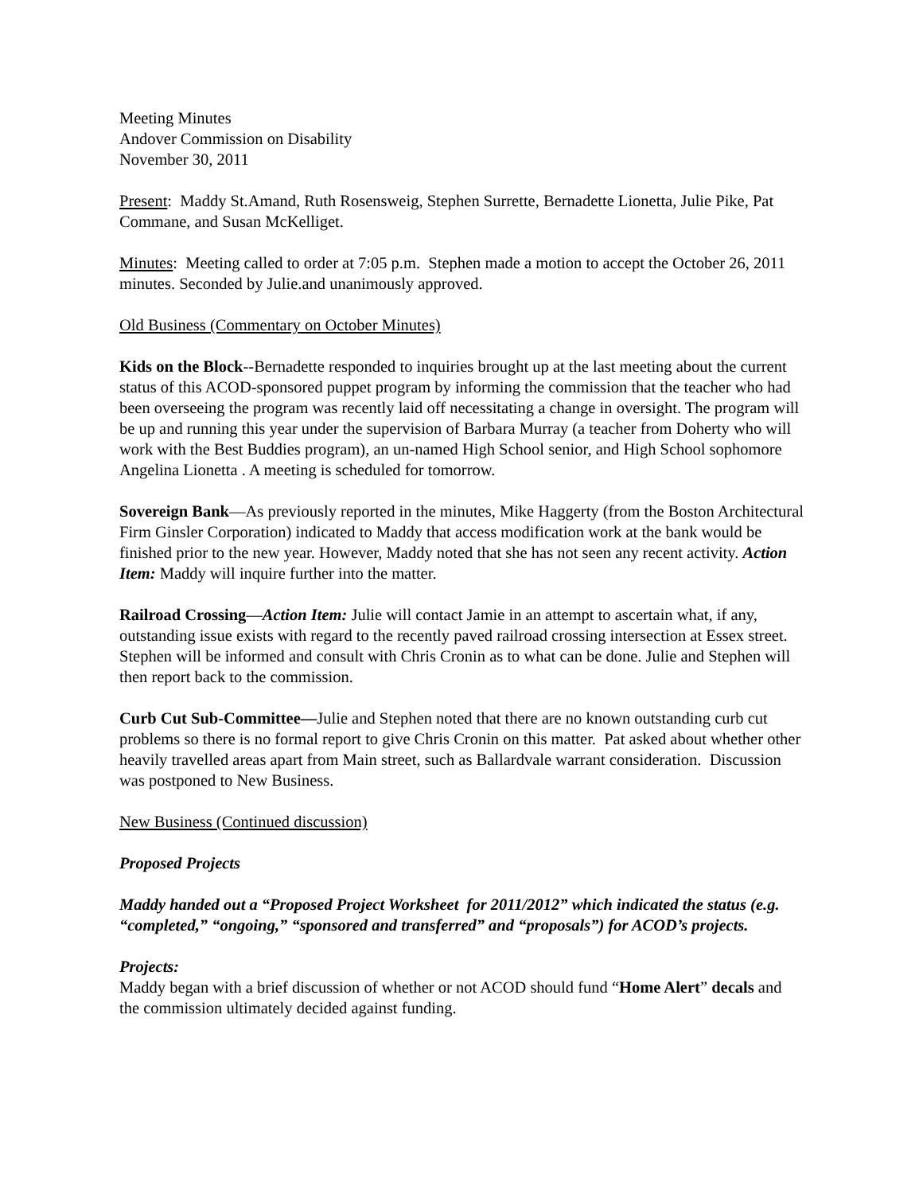Meeting Minutes
Andover Commission on Disability
November 30, 2011
Present: Maddy St.Amand, Ruth Rosensweig, Stephen Surrette, Bernadette Lionetta, Julie Pike, Pat Commane, and Susan McKelliget.
Minutes: Meeting called to order at 7:05 p.m. Stephen made a motion to accept the October 26, 2011 minutes. Seconded by Julie.and unanimously approved.
Old Business (Commentary on October Minutes)
Kids on the Block--Bernadette responded to inquiries brought up at the last meeting about the current status of this ACOD-sponsored puppet program by informing the commission that the teacher who had been overseeing the program was recently laid off necessitating a change in oversight. The program will be up and running this year under the supervision of Barbara Murray (a teacher from Doherty who will work with the Best Buddies program), an un-named High School senior, and High School sophomore Angelina Lionetta . A meeting is scheduled for tomorrow.
Sovereign Bank—As previously reported in the minutes, Mike Haggerty (from the Boston Architectural Firm Ginsler Corporation) indicated to Maddy that access modification work at the bank would be finished prior to the new year. However, Maddy noted that she has not seen any recent activity. Action Item: Maddy will inquire further into the matter.
Railroad Crossing—Action Item: Julie will contact Jamie in an attempt to ascertain what, if any, outstanding issue exists with regard to the recently paved railroad crossing intersection at Essex street. Stephen will be informed and consult with Chris Cronin as to what can be done. Julie and Stephen will then report back to the commission.
Curb Cut Sub-Committee—Julie and Stephen noted that there are no known outstanding curb cut problems so there is no formal report to give Chris Cronin on this matter. Pat asked about whether other heavily travelled areas apart from Main street, such as Ballardvale warrant consideration. Discussion was postponed to New Business.
New Business (Continued discussion)
Proposed Projects
Maddy handed out a “Proposed Project Worksheet for 2011/2012” which indicated the status (e.g. “completed,” “ongoing,” “sponsored and transferred” and “proposals”) for ACOD’s projects.
Projects:
Maddy began with a brief discussion of whether or not ACOD should fund “Home Alert” decals and the commission ultimately decided against funding.